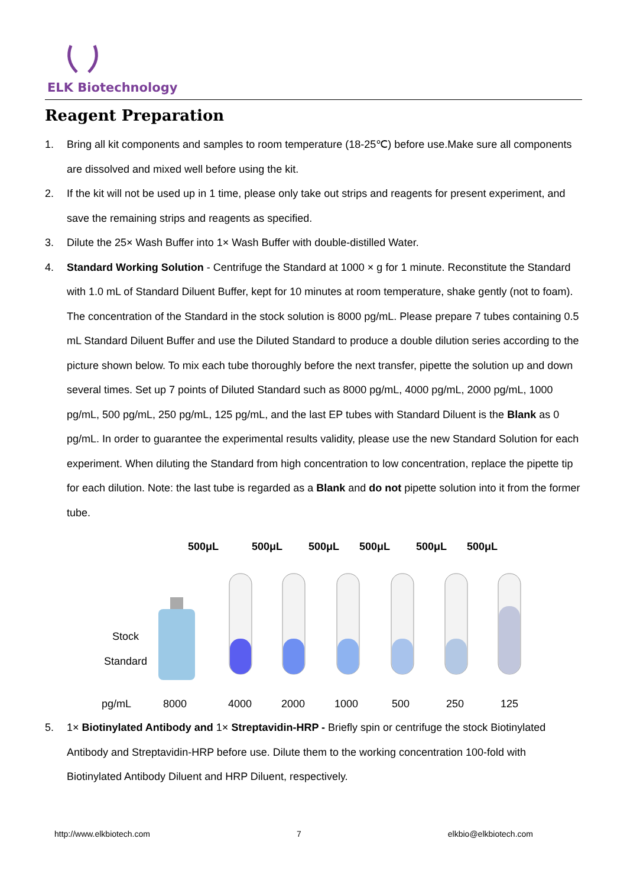ELK Biotechnology
Reagent Preparation
1. Bring all kit components and samples to room temperature (18-25℃) before use.Make sure all components are dissolved and mixed well before using the kit.
2. If the kit will not be used up in 1 time, please only take out strips and reagents for present experiment, and save the remaining strips and reagents as specified.
3. Dilute the 25× Wash Buffer into 1× Wash Buffer with double-distilled Water.
4. Standard Working Solution - Centrifuge the Standard at 1000 × g for 1 minute. Reconstitute the Standard with 1.0 mL of Standard Diluent Buffer, kept for 10 minutes at room temperature, shake gently (not to foam). The concentration of the Standard in the stock solution is 8000 pg/mL. Please prepare 7 tubes containing 0.5 mL Standard Diluent Buffer and use the Diluted Standard to produce a double dilution series according to the picture shown below. To mix each tube thoroughly before the next transfer, pipette the solution up and down several times. Set up 7 points of Diluted Standard such as 8000 pg/mL, 4000 pg/mL, 2000 pg/mL, 1000 pg/mL, 500 pg/mL, 250 pg/mL, 125 pg/mL, and the last EP tubes with Standard Diluent is the Blank as 0 pg/mL. In order to guarantee the experimental results validity, please use the new Standard Solution for each experiment. When diluting the Standard from high concentration to low concentration, replace the pipette tip for each dilution. Note: the last tube is regarded as a Blank and do not pipette solution into it from the former tube.
500μL
500μL
500μL
500μL
500μL
500μL
Stock
Standard
pg/mL 8000 4000 2000 1000 500 250 125
5. 1× Biotinylated Antibody and 1× Streptavidin-HRP - Briefly spin or centrifuge the stock Biotinylated Antibody and Streptavidin-HRP before use. Dilute them to the working concentration 100-fold with Biotinylated Antibody Diluent and HRP Diluent, respectively.
http://www.elkbiotech.com 7 elkbio@elkbiotech.com